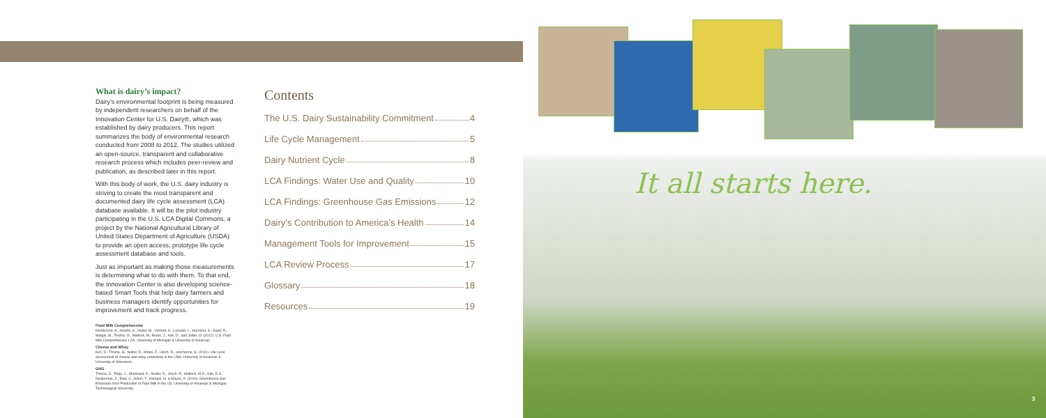What is dairy’s impact?
Dairy’s environmental footprint is being measured by independent researchers on behalf of the Innovation Center for U.S. Dairy®, which was established by dairy producers. This report summarizes the body of environmental research conducted from 2008 to 2012. The studies utilized an open-source, transparent and collaborative research process which includes peer-review and publication, as described later in this report.
With this body of work, the U.S. dairy industry is striving to create the most transparent and documented dairy life cycle assessment (LCA) database available. It will be the pilot industry participating in the U.S. LCA Digital Commons, a project by the National Agricultural Library of United States Department of Agriculture (USDA) to provide an open access, prototype life cycle assessment database and tools.
Just as important as making those measurements is determining what to do with them. To that end, the Innovation Center is also developing science-based Smart Tools that help dairy farmers and business managers identify opportunities for improvement and track progress.
Fluid Milk Comprehensive
Henderson, A., Asselin, A., Heller, M., Vionnet, S., Lessard, L., Humbert, S., Saad, R., Margni, M., Thoma, G., Matlock, M., Burek, J., Kim, D., and Jolliet, O. (2012). U.S. Fluid Milk Comprehensive LCA. University of Michigan & University of Arkansas.
Cheese and Whey
Kim, D., Thoma, G., Nutter, D., Milani, F., Ulrich, R., and Norris, G. (2011). Life cycle assessment of cheese and whey production in the USA. University of Arkansas & University of Wisconsin.
GHG
Thoma, G., Popp, J., Shonnard, D., Nutter, D., Ulrich, R., Matlock, M.D., Kim, D.S., Neiderman, Z., East, C., Adom, F., Kemper, N. & Mayes, A. (2010). Greenhouse Gas Emissions from Production of Fluid Milk in the US. University of Arkansas & Michigan Technological University.
Contents
The U.S. Dairy Sustainability Commitment 4
Life Cycle Management 5
Dairy Nutrient Cycle 8
LCA Findings: Water Use and Quality 10
LCA Findings: Greenhouse Gas Emissions 12
Dairy’s Contribution to America’s Health 14
Management Tools for Improvement 15
LCA Review Process 17
Glossary 18
Resources 19
It all starts here.
3